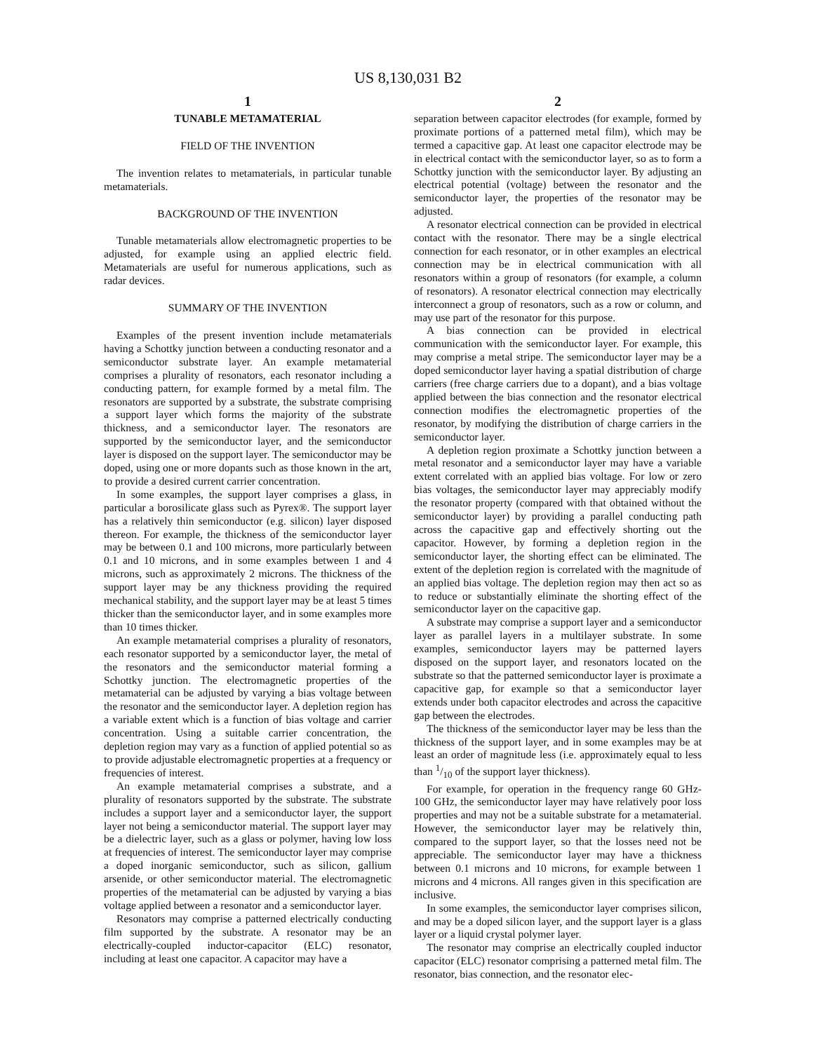US 8,130,031 B2
1
TUNABLE METAMATERIAL
FIELD OF THE INVENTION
The invention relates to metamaterials, in particular tunable metamaterials.
BACKGROUND OF THE INVENTION
Tunable metamaterials allow electromagnetic properties to be adjusted, for example using an applied electric field. Metamaterials are useful for numerous applications, such as radar devices.
SUMMARY OF THE INVENTION
Examples of the present invention include metamaterials having a Schottky junction between a conducting resonator and a semiconductor substrate layer. An example metamaterial comprises a plurality of resonators, each resonator including a conducting pattern, for example formed by a metal film. The resonators are supported by a substrate, the substrate comprising a support layer which forms the majority of the substrate thickness, and a semiconductor layer. The resonators are supported by the semiconductor layer, and the semiconductor layer is disposed on the support layer. The semiconductor may be doped, using one or more dopants such as those known in the art, to provide a desired current carrier concentration.
In some examples, the support layer comprises a glass, in particular a borosilicate glass such as Pyrex®. The support layer has a relatively thin semiconductor (e.g. silicon) layer disposed thereon. For example, the thickness of the semiconductor layer may be between 0.1 and 100 microns, more particularly between 0.1 and 10 microns, and in some examples between 1 and 4 microns, such as approximately 2 microns. The thickness of the support layer may be any thickness providing the required mechanical stability, and the support layer may be at least 5 times thicker than the semiconductor layer, and in some examples more than 10 times thicker.
An example metamaterial comprises a plurality of resonators, each resonator supported by a semiconductor layer, the metal of the resonators and the semiconductor material forming a Schottky junction. The electromagnetic properties of the metamaterial can be adjusted by varying a bias voltage between the resonator and the semiconductor layer. A depletion region has a variable extent which is a function of bias voltage and carrier concentration. Using a suitable carrier concentration, the depletion region may vary as a function of applied potential so as to provide adjustable electromagnetic properties at a frequency or frequencies of interest.
An example metamaterial comprises a substrate, and a plurality of resonators supported by the substrate. The substrate includes a support layer and a semiconductor layer, the support layer not being a semiconductor material. The support layer may be a dielectric layer, such as a glass or polymer, having low loss at frequencies of interest. The semiconductor layer may comprise a doped inorganic semiconductor, such as silicon, gallium arsenide, or other semiconductor material. The electromagnetic properties of the metamaterial can be adjusted by varying a bias voltage applied between a resonator and a semiconductor layer.
Resonators may comprise a patterned electrically conducting film supported by the substrate. A resonator may be an electrically-coupled inductor-capacitor (ELC) resonator, including at least one capacitor. A capacitor may have a
2
separation between capacitor electrodes (for example, formed by proximate portions of a patterned metal film), which may be termed a capacitive gap. At least one capacitor electrode may be in electrical contact with the semiconductor layer, so as to form a Schottky junction with the semiconductor layer. By adjusting an electrical potential (voltage) between the resonator and the semiconductor layer, the properties of the resonator may be adjusted.
A resonator electrical connection can be provided in electrical contact with the resonator. There may be a single electrical connection for each resonator, or in other examples an electrical connection may be in electrical communication with all resonators within a group of resonators (for example, a column of resonators). A resonator electrical connection may electrically interconnect a group of resonators, such as a row or column, and may use part of the resonator for this purpose.
A bias connection can be provided in electrical communication with the semiconductor layer. For example, this may comprise a metal stripe. The semiconductor layer may be a doped semiconductor layer having a spatial distribution of charge carriers (free charge carriers due to a dopant), and a bias voltage applied between the bias connection and the resonator electrical connection modifies the electromagnetic properties of the resonator, by modifying the distribution of charge carriers in the semiconductor layer.
A depletion region proximate a Schottky junction between a metal resonator and a semiconductor layer may have a variable extent correlated with an applied bias voltage. For low or zero bias voltages, the semiconductor layer may appreciably modify the resonator property (compared with that obtained without the semiconductor layer) by providing a parallel conducting path across the capacitive gap and effectively shorting out the capacitor. However, by forming a depletion region in the semiconductor layer, the shorting effect can be eliminated. The extent of the depletion region is correlated with the magnitude of an applied bias voltage. The depletion region may then act so as to reduce or substantially eliminate the shorting effect of the semiconductor layer on the capacitive gap.
A substrate may comprise a support layer and a semiconductor layer as parallel layers in a multilayer substrate. In some examples, semiconductor layers may be patterned layers disposed on the support layer, and resonators located on the substrate so that the patterned semiconductor layer is proximate a capacitive gap, for example so that a semiconductor layer extends under both capacitor electrodes and across the capacitive gap between the electrodes.
The thickness of the semiconductor layer may be less than the thickness of the support layer, and in some examples may be at least an order of magnitude less (i.e. approximately equal to less than 1/10 of the support layer thickness).
For example, for operation in the frequency range 60 GHz-100 GHz, the semiconductor layer may have relatively poor loss properties and may not be a suitable substrate for a metamaterial. However, the semiconductor layer may be relatively thin, compared to the support layer, so that the losses need not be appreciable. The semiconductor layer may have a thickness between 0.1 microns and 10 microns, for example between 1 microns and 4 microns. All ranges given in this specification are inclusive.
In some examples, the semiconductor layer comprises silicon, and may be a doped silicon layer, and the support layer is a glass layer or a liquid crystal polymer layer.
The resonator may comprise an electrically coupled inductor capacitor (ELC) resonator comprising a patterned metal film. The resonator, bias connection, and the resonator elec-